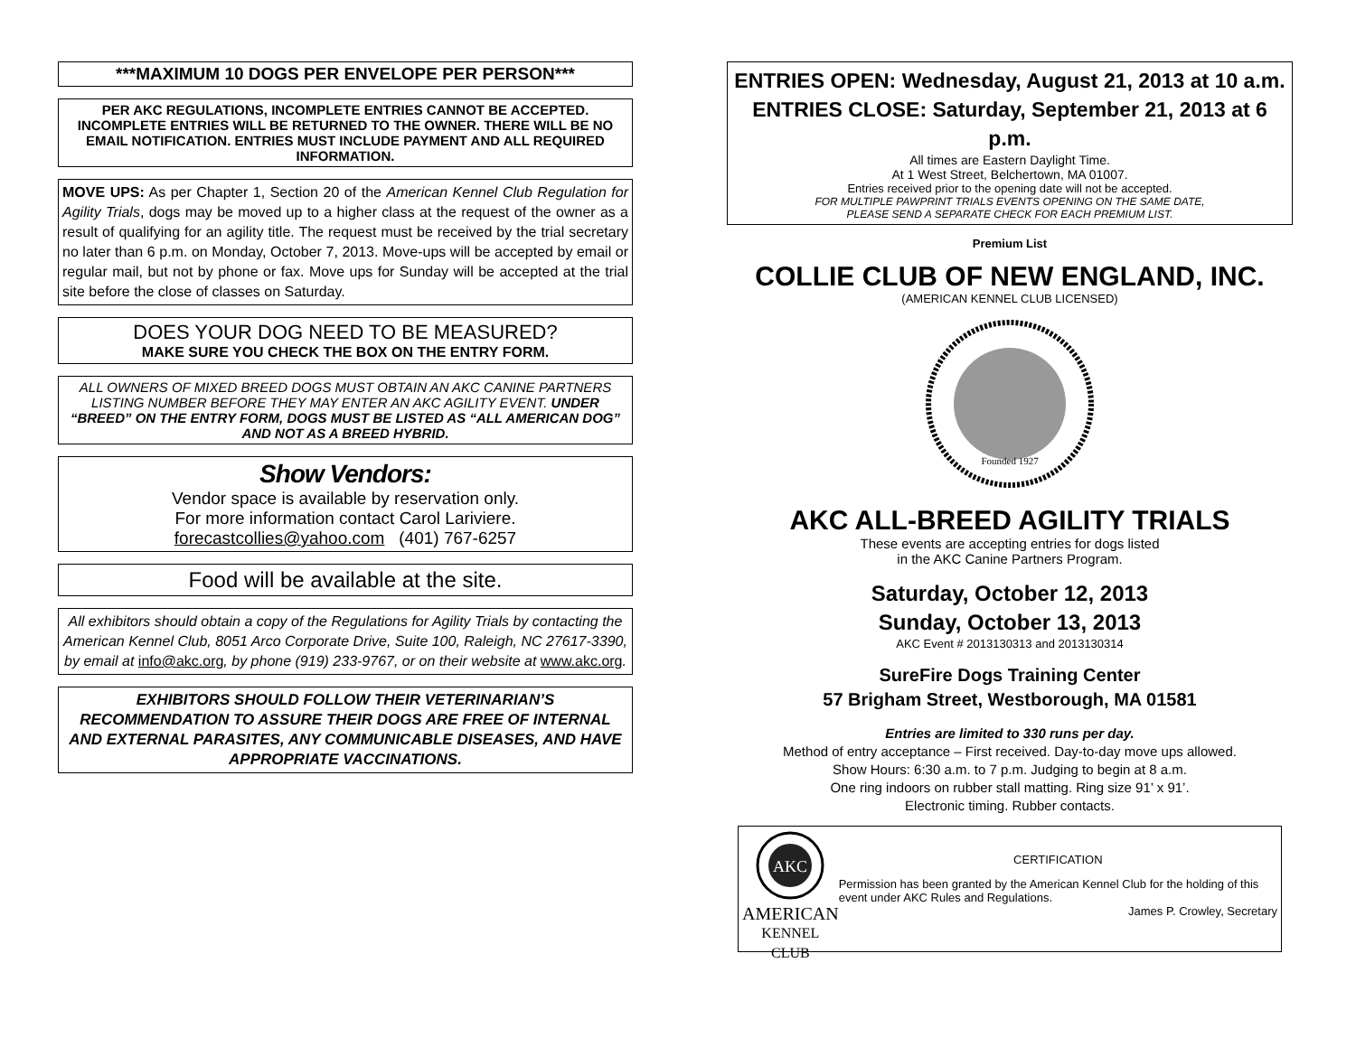***MAXIMUM 10 DOGS PER ENVELOPE PER PERSON***
PER AKC REGULATIONS, INCOMPLETE ENTRIES CANNOT BE ACCEPTED. INCOMPLETE ENTRIES WILL BE RETURNED TO THE OWNER. THERE WILL BE NO EMAIL NOTIFICATION. ENTRIES MUST INCLUDE PAYMENT AND ALL REQUIRED INFORMATION.
MOVE UPS: As per Chapter 1, Section 20 of the American Kennel Club Regulation for Agility Trials, dogs may be moved up to a higher class at the request of the owner as a result of qualifying for an agility title. The request must be received by the trial secretary no later than 6 p.m. on Monday, October 7, 2013. Move-ups will be accepted by email or regular mail, but not by phone or fax. Move ups for Sunday will be accepted at the trial site before the close of classes on Saturday.
DOES YOUR DOG NEED TO BE MEASURED?
MAKE SURE YOU CHECK THE BOX ON THE ENTRY FORM.
ALL OWNERS OF MIXED BREED DOGS MUST OBTAIN AN AKC CANINE PARTNERS LISTING NUMBER BEFORE THEY MAY ENTER AN AKC AGILITY EVENT. UNDER “BREED” ON THE ENTRY FORM, DOGS MUST BE LISTED AS “ALL AMERICAN DOG” AND NOT AS A BREED HYBRID.
Show Vendors:
Vendor space is available by reservation only.
For more information contact Carol Lariviere.
forecastcollies@yahoo.com (401) 767-6257
Food will be available at the site.
All exhibitors should obtain a copy of the Regulations for Agility Trials by contacting the American Kennel Club, 8051 Arco Corporate Drive, Suite 100, Raleigh, NC 27617-3390, by email at info@akc.org, by phone (919) 233-9767, or on their website at www.akc.org.
EXHIBITORS SHOULD FOLLOW THEIR VETERINARIAN’S RECOMMENDATION TO ASSURE THEIR DOGS ARE FREE OF INTERNAL AND EXTERNAL PARASITES, ANY COMMUNICABLE DISEASES, AND HAVE APPROPRIATE VACCINATIONS.
ENTRIES OPEN: Wednesday, August 21, 2013 at 10 a.m.
ENTRIES CLOSE: Saturday, September 21, 2013 at 6 p.m.
All times are Eastern Daylight Time.
At 1 West Street, Belchertown, MA 01007.
Entries received prior to the opening date will not be accepted.
FOR MULTIPLE PAWPRINT TRIALS EVENTS OPENING ON THE SAME DATE,
PLEASE SEND A SEPARATE CHECK FOR EACH PREMIUM LIST.
Premium List
COLLIE CLUB OF NEW ENGLAND, INC.
(AMERICAN KENNEL CLUB LICENSED)
Founded 1927
AKC ALL-BREED AGILITY TRIALS
These events are accepting entries for dogs listed
in the AKC Canine Partners Program.
Saturday, October 12, 2013
Sunday, October 13, 2013
AKC Event # 2013130313 and 2013130314
SureFire Dogs Training Center
57 Brigham Street, Westborough, MA 01581
Entries are limited to 330 runs per day.
Method of entry acceptance – First received. Day-to-day move ups allowed.
Show Hours: 6:30 a.m. to 7 p.m. Judging to begin at 8 a.m.
One ring indoors on rubber stall matting. Ring size 91’ x 91’.
Electronic timing. Rubber contacts.
AKC
AMERICAN
KENNEL CLUB
CERTIFICATION
Permission has been granted by the American Kennel Club for the holding of this event under AKC Rules and Regulations.
James P. Crowley, Secretary